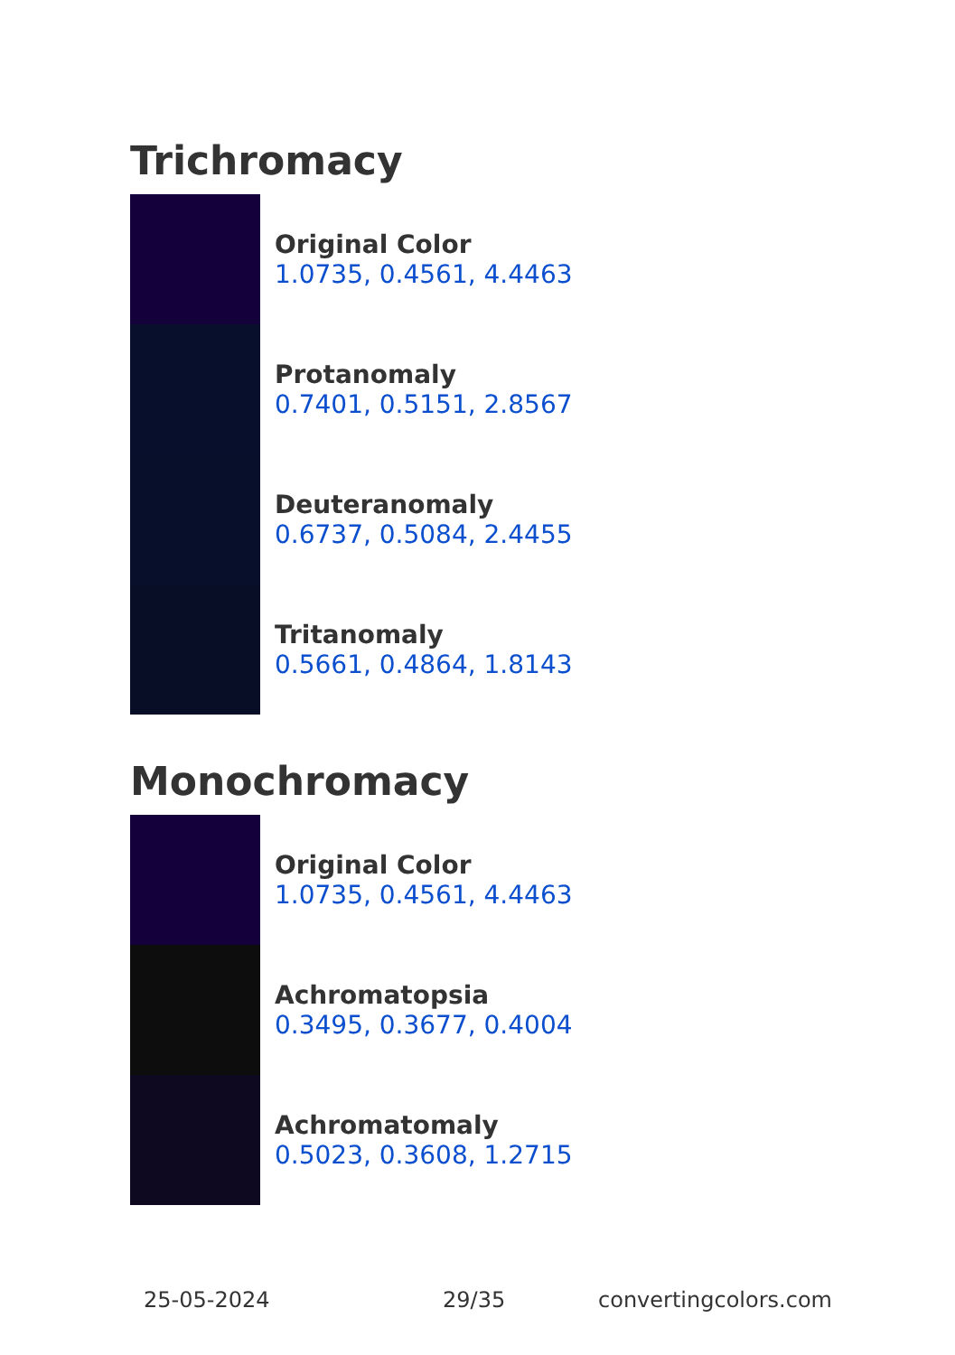Trichromacy
Original Color
1.0735, 0.4561, 4.4463
Protanomaly
0.7401, 0.5151, 2.8567
Deuteranomaly
0.6737, 0.5084, 2.4455
Tritanomaly
0.5661, 0.4864, 1.8143
Monochromacy
Original Color
1.0735, 0.4561, 4.4463
Achromatopsia
0.3495, 0.3677, 0.4004
Achromatomaly
0.5023, 0.3608, 1.2715
25-05-2024 29/35 convertingcolors.com